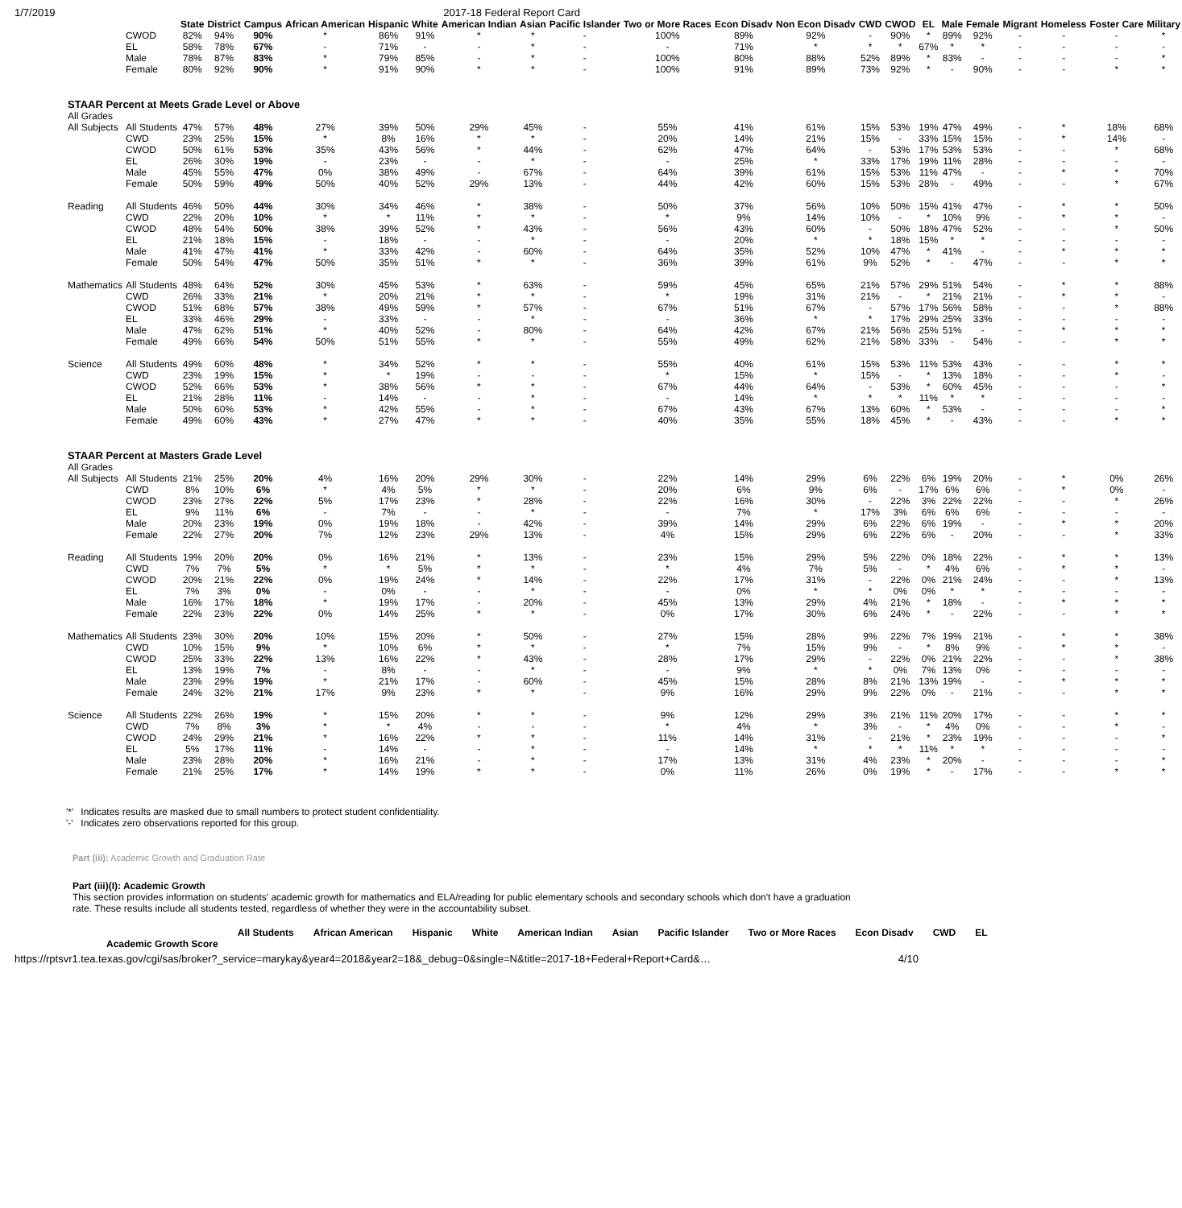1/7/2019 2017-18 Federal Report Card
| | | State | District | Campus | African American | Hispanic | White | American Indian | Asian | Pacific Islander | Two or More Races | Econ Disadv | Non Econ Disadv | CWD | CWOD | EL | Male | Female | Migrant | Homeless | Foster Care | Military |
| --- | --- | --- | --- | --- | --- | --- | --- | --- | --- | --- | --- | --- | --- | --- | --- | --- | --- | --- | --- | --- | --- | --- |
| | CWOD | 82% | 94% | 90% | * | 86% | 91% | * | * | - | 100% | 89% | 92% | - | 90% | * | 89% | 92% | - | - | - | * |
| | EL | 58% | 78% | 67% | - | 71% | - | - | * | - | - | 71% | * | * | * | 67% | * | * | - | - | - | - |
| | Male | 78% | 87% | 83% | * | 79% | 85% | - | * | - | 100% | 80% | 88% | 52% | 89% | * | 83% | - | - | - | - | * |
| | Female | 80% | 92% | 90% | * | 91% | 90% | * | * | - | 100% | 91% | 89% | 73% | 92% | * | - | 90% | - | - | * | * |
| STAAR Percent at Meets Grade Level or Above | | | | | | | | | | | | | | | | | | | | | | |
| All Grades | | | | | | | | | | | | | | | | | | | | | | |
| All Subjects | All Students | 47% | 57% | 48% | 27% | 39% | 50% | 29% | 45% | - | 55% | 41% | 61% | 15% | 53% | 19% | 47% | 49% | - | * | 18% | 68% |
| | CWD | 23% | 25% | 15% | * | 8% | 16% | * | * | - | 20% | 14% | 21% | 15% | - | 33% | 15% | 15% | - | * | 14% | - |
| | CWOD | 50% | 61% | 53% | 35% | 43% | 56% | * | 44% | - | 62% | 47% | 64% | - | 53% | 17% | 53% | 53% | - | - | * | 68% |
| | EL | 26% | 30% | 19% | - | 23% | - | - | * | - | - | 25% | * | 33% | 17% | 19% | 11% | 28% | - | - | - | - |
| | Male | 45% | 55% | 47% | 0% | 38% | 49% | - | 67% | - | 64% | 39% | 61% | 15% | 53% | 11% | 47% | - | - | * | * | 70% |
| | Female | 50% | 59% | 49% | 50% | 40% | 52% | 29% | 13% | - | 44% | 42% | 60% | 15% | 53% | 28% | - | 49% | - | - | * | 67% |
| Reading | All Students | 46% | 50% | 44% | 30% | 34% | 46% | * | 38% | - | 50% | 37% | 56% | 10% | 50% | 15% | 41% | 47% | - | * | * | 50% |
| | CWD | 22% | 20% | 10% | * | * | 11% | * | * | - | * | 9% | 14% | 10% | - | * | 10% | 9% | - | * | * | - |
| | CWOD | 48% | 54% | 50% | 38% | 39% | 52% | * | 43% | - | 56% | 43% | 60% | - | 50% | 18% | 47% | 52% | - | - | * | 50% |
| | EL | 21% | 18% | 15% | - | 18% | - | - | * | - | - | 20% | * | * | 18% | 15% | * | * | - | - | - | - |
| | Male | 41% | 47% | 41% | * | 33% | 42% | - | 60% | - | 64% | 35% | 52% | 10% | 47% | * | 41% | - | - | * | * | * |
| | Female | 50% | 54% | 47% | 50% | 35% | 51% | * | * | - | 36% | 39% | 61% | 9% | 52% | * | - | 47% | - | - | * | * |
| Mathematics | All Students | 48% | 64% | 52% | 30% | 45% | 53% | * | 63% | - | 59% | 45% | 65% | 21% | 57% | 29% | 51% | 54% | - | * | * | 88% |
| | CWD | 26% | 33% | 21% | * | 20% | 21% | * | * | - | * | 19% | 31% | 21% | - | * | 21% | 21% | - | * | * | - |
| | CWOD | 51% | 68% | 57% | 38% | 49% | 59% | * | 57% | - | 67% | 51% | 67% | - | 57% | 17% | 56% | 58% | - | - | * | 88% |
| | EL | 33% | 46% | 29% | - | 33% | - | - | * | - | - | 36% | * | * | 17% | 29% | 25% | 33% | - | - | - | - |
| | Male | 47% | 62% | 51% | * | 40% | 52% | - | 80% | - | 64% | 42% | 67% | 21% | 56% | 25% | 51% | - | - | * | * | * |
| | Female | 49% | 66% | 54% | 50% | 51% | 55% | * | * | - | 55% | 49% | 62% | 21% | 58% | 33% | - | 54% | - | - | * | * |
| Science | All Students | 49% | 60% | 48% | * | 34% | 52% | * | * | - | 55% | 40% | 61% | 15% | 53% | 11% | 53% | 43% | - | - | * | * |
| | CWD | 23% | 19% | 15% | * | * | 19% | - | - | - | * | 15% | * | 15% | - | * | 13% | 18% | - | - | * | - |
| | CWOD | 52% | 66% | 53% | * | 38% | 56% | * | * | - | 67% | 44% | 64% | - | 53% | * | 60% | 45% | - | - | - | * |
| | EL | 21% | 28% | 11% | - | 14% | - | - | * | - | - | 14% | * | * | * | 11% | * | * | - | - | - | - |
| | Male | 50% | 60% | 53% | * | 42% | 55% | - | * | - | 67% | 43% | 67% | 13% | 60% | * | 53% | - | - | - | - | * |
| | Female | 49% | 60% | 43% | * | 27% | 47% | * | * | - | 40% | 35% | 55% | 18% | 45% | * | - | 43% | - | - | * | * |
| STAAR Percent at Masters Grade Level | | | | | | | | | | | | | | | | | | | | | | |
| All Grades | | | | | | | | | | | | | | | | | | | | | | |
| All Subjects | All Students | 21% | 25% | 20% | 4% | 16% | 20% | 29% | 30% | - | 22% | 14% | 29% | 6% | 22% | 6% | 19% | 20% | - | * | 0% | 26% |
| | CWD | 8% | 10% | 6% | * | 4% | 5% | * | * | - | 20% | 6% | 9% | 6% | - | 17% | 6% | 6% | - | * | 0% | - |
| | CWOD | 23% | 27% | 22% | 5% | 17% | 23% | * | 28% | - | 22% | 16% | 30% | - | 22% | 3% | 22% | 22% | - | - | * | 26% |
| | EL | 9% | 11% | 6% | - | 7% | - | - | * | - | - | 7% | * | 17% | 3% | 6% | 6% | 6% | - | - | - | - |
| | Male | 20% | 23% | 19% | 0% | 19% | 18% | - | 42% | - | 39% | 14% | 29% | 6% | 22% | 6% | 19% | - | - | * | * | 20% |
| | Female | 22% | 27% | 20% | 7% | 12% | 23% | 29% | 13% | - | 4% | 15% | 29% | 6% | 22% | 6% | - | 20% | - | - | * | 33% |
| Reading | All Students | 19% | 20% | 20% | 0% | 16% | 21% | * | 13% | - | 23% | 15% | 29% | 5% | 22% | 0% | 18% | 22% | - | * | * | 13% |
| | CWD | 7% | 7% | 5% | * | * | 5% | * | * | - | * | 4% | 7% | 5% | - | * | 4% | 6% | - | * | * | - |
| | CWOD | 20% | 21% | 22% | 0% | 19% | 24% | * | 14% | - | 22% | 17% | 31% | - | 22% | 0% | 21% | 24% | - | - | * | 13% |
| | EL | 7% | 3% | 0% | - | 0% | - | - | * | - | - | 0% | * | * | 0% | 0% | * | * | - | - | - | - |
| | Male | 16% | 17% | 18% | * | 19% | 17% | - | 20% | - | 45% | 13% | 29% | 4% | 21% | * | 18% | - | - | * | * | * |
| | Female | 22% | 23% | 22% | 0% | 14% | 25% | * | * | - | 0% | 17% | 30% | 6% | 24% | * | - | 22% | - | - | * | * |
| Mathematics | All Students | 23% | 30% | 20% | 10% | 15% | 20% | * | 50% | - | 27% | 15% | 28% | 9% | 22% | 7% | 19% | 21% | - | * | * | 38% |
| | CWD | 10% | 15% | 9% | * | 10% | 6% | * | * | - | * | 7% | 15% | 9% | - | * | 8% | 9% | - | * | * | - |
| | CWOD | 25% | 33% | 22% | 13% | 16% | 22% | * | 43% | - | 28% | 17% | 29% | - | 22% | 0% | 21% | 22% | - | - | * | 38% |
| | EL | 13% | 19% | 7% | - | 8% | - | - | * | - | - | 9% | * | * | 0% | 7% | 13% | 0% | - | - | - | - |
| | Male | 23% | 29% | 19% | * | 21% | 17% | - | 60% | - | 45% | 15% | 28% | 8% | 21% | 13% | 19% | - | - | * | * | * |
| | Female | 24% | 32% | 21% | 17% | 9% | 23% | * | * | - | 9% | 16% | 29% | 9% | 22% | 0% | - | 21% | - | - | * | * |
| Science | All Students | 22% | 26% | 19% | * | 15% | 20% | * | * | - | 9% | 12% | 29% | 3% | 21% | 11% | 20% | 17% | - | - | * | * |
| | CWD | 7% | 8% | 3% | * | * | 4% | - | - | - | * | 4% | * | 3% | - | * | 4% | 0% | - | - | * | - |
| | CWOD | 24% | 29% | 21% | * | 16% | 22% | * | * | - | 11% | 14% | 31% | - | 21% | * | 23% | 19% | - | - | - | * |
| | EL | 5% | 17% | 11% | - | 14% | - | - | * | - | - | 14% | * | * | * | 11% | * | * | - | - | - | - |
| | Male | 23% | 28% | 20% | * | 16% | 21% | - | * | - | 17% | 13% | 31% | 4% | 23% | * | 20% | - | - | - | - | * |
| | Female | 21% | 25% | 17% | * | 14% | 19% | * | * | - | 0% | 11% | 26% | 0% | 19% | * | - | 17% | - | - | * | * |
'*' Indicates results are masked due to small numbers to protect student confidentiality.
'-' Indicates zero observations reported for this group.
Part (iii): Academic Growth and Graduation Rate
Part (iii)(I): Academic Growth
This section provides information on students' academic growth for mathematics and ELA/reading for public elementary schools and secondary schools which don't have a graduation rate. These results include all students tested, regardless of whether they were in the accountability subset.
| | All Students | African American | Hispanic | White | American Indian | Asian | Pacific Islander | Two or More Races | Econ Disadv | CWD | EL |
| --- | --- | --- | --- | --- | --- | --- | --- | --- | --- | --- | --- |
| Academic Growth Score | | | | | | | | | | | |
https://rptsvr1.tea.texas.gov/cgi/sas/broker?_service=marykay&year4=2018&year2=18&_debug=0&single=N&title=2017-18+Federal+Report+Card&… 4/10